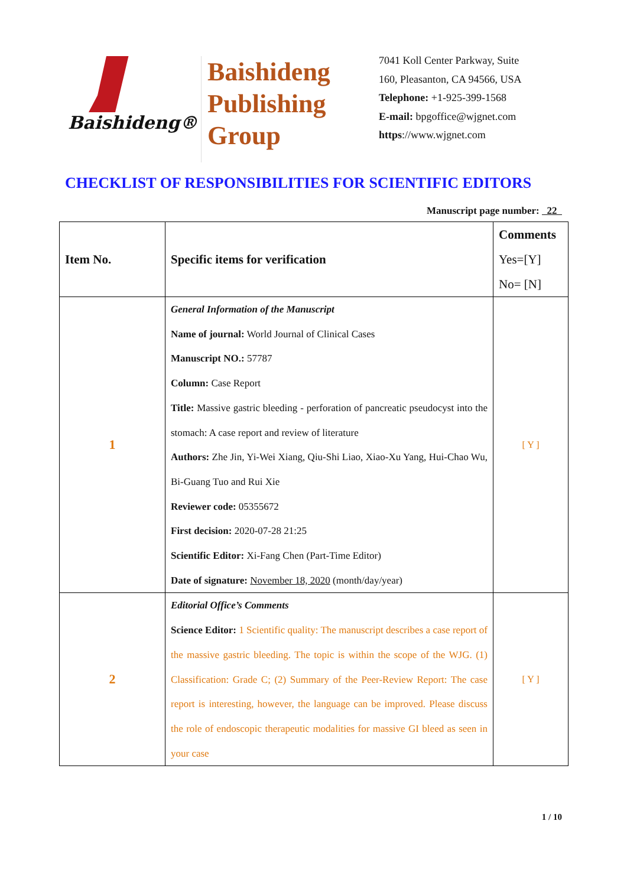Baishideng®
Baishideng
Publishing
Group
7041 Koll Center Parkway, Suite
160, Pleasanton, CA 94566, USA
Telephone: +1-925-399-1568
E-mail: bpgoffice@wjgnet.com
https://www.wjgnet.com
CHECKLIST OF RESPONSIBILITIES FOR SCIENTIFIC EDITORS
Manuscript page number: 22
| Item No. | Specific items for verification | Comments Yes=[Y] No= [N] |
| --- | --- | --- |
| 1 | General Information of the Manuscript Name of journal: World Journal of Clinical Cases Manuscript NO.: 57787 Column: Case Report Title: Massive gastric bleeding - perforation of pancreatic pseudocyst into the stomach: A case report and review of literature Authors: Zhe Jin, Yi-Wei Xiang, Qiu-Shi Liao, Xiao-Xu Yang, Hui-Chao Wu, Bi-Guang Tuo and Rui Xie Reviewer code: 05355672 First decision: 2020-07-28 21:25 Scientific Editor: Xi-Fang Chen (Part-Time Editor) Date of signature: November 18, 2020 (month/day/year) | [ Y ] |
| 2 | Editorial Office’s Comments Science Editor: 1 Scientific quality: The manuscript describes a case report of the massive gastric bleeding. The topic is within the scope of the WJG. (1) Classification: Grade C; (2) Summary of the Peer-Review Report: The case report is interesting, however, the language can be improved. Please discuss the role of endoscopic therapeutic modalities for massive GI bleed as seen in your case | [ Y ] |
1 / 10